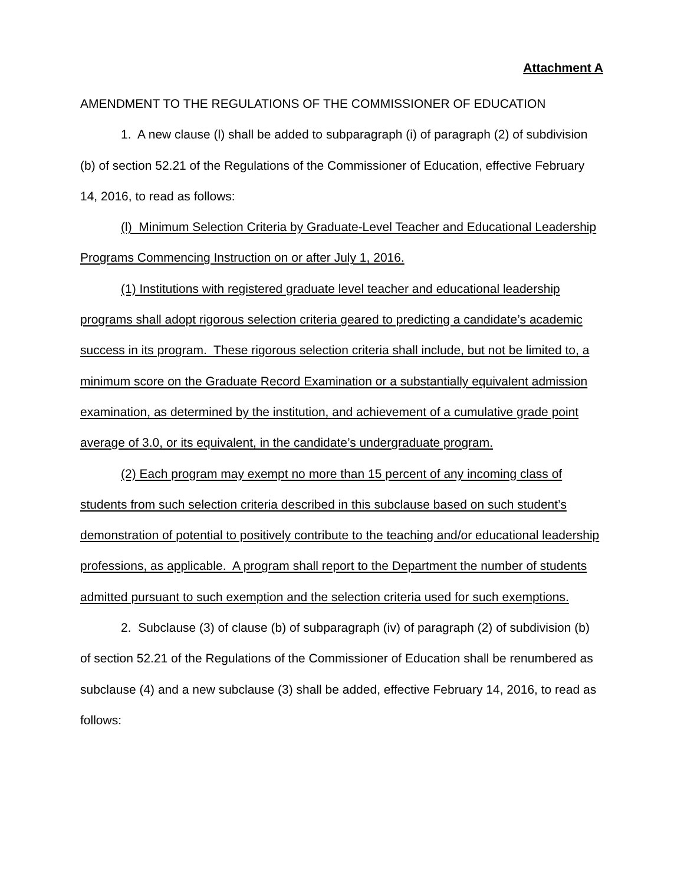Attachment A
AMENDMENT TO THE REGULATIONS OF THE COMMISSIONER OF EDUCATION
1. A new clause (l) shall be added to subparagraph (i) of paragraph (2) of subdivision (b) of section 52.21 of the Regulations of the Commissioner of Education, effective February 14, 2016, to read as follows:
(l) Minimum Selection Criteria by Graduate-Level Teacher and Educational Leadership Programs Commencing Instruction on or after July 1, 2016.
(1) Institutions with registered graduate level teacher and educational leadership programs shall adopt rigorous selection criteria geared to predicting a candidate’s academic success in its program. These rigorous selection criteria shall include, but not be limited to, a minimum score on the Graduate Record Examination or a substantially equivalent admission examination, as determined by the institution, and achievement of a cumulative grade point average of 3.0, or its equivalent, in the candidate’s undergraduate program.
(2) Each program may exempt no more than 15 percent of any incoming class of students from such selection criteria described in this subclause based on such student’s demonstration of potential to positively contribute to the teaching and/or educational leadership professions, as applicable. A program shall report to the Department the number of students admitted pursuant to such exemption and the selection criteria used for such exemptions.
2. Subclause (3) of clause (b) of subparagraph (iv) of paragraph (2) of subdivision (b) of section 52.21 of the Regulations of the Commissioner of Education shall be renumbered as subclause (4) and a new subclause (3) shall be added, effective February 14, 2016, to read as follows: